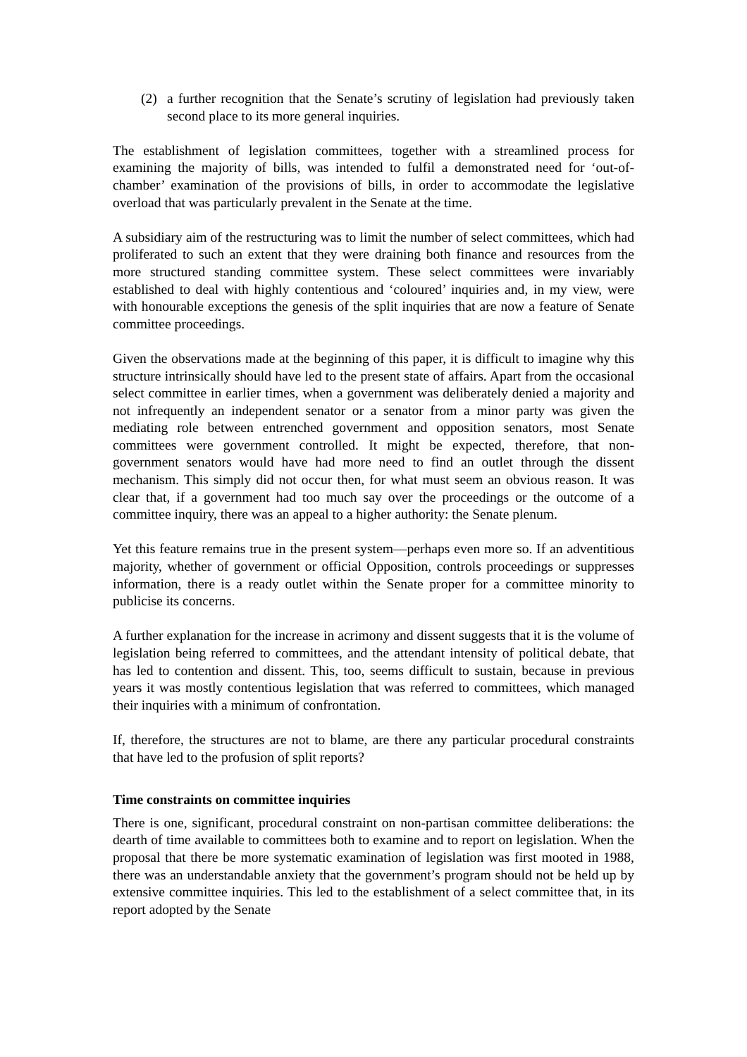(2) a further recognition that the Senate’s scrutiny of legislation had previously taken second place to its more general inquiries.
The establishment of legislation committees, together with a streamlined process for examining the majority of bills, was intended to fulfil a demonstrated need for ‘out-of-chamber’ examination of the provisions of bills, in order to accommodate the legislative overload that was particularly prevalent in the Senate at the time.
A subsidiary aim of the restructuring was to limit the number of select committees, which had proliferated to such an extent that they were draining both finance and resources from the more structured standing committee system. These select committees were invariably established to deal with highly contentious and ‘coloured’ inquiries and, in my view, were with honourable exceptions the genesis of the split inquiries that are now a feature of Senate committee proceedings.
Given the observations made at the beginning of this paper, it is difficult to imagine why this structure intrinsically should have led to the present state of affairs. Apart from the occasional select committee in earlier times, when a government was deliberately denied a majority and not infrequently an independent senator or a senator from a minor party was given the mediating role between entrenched government and opposition senators, most Senate committees were government controlled. It might be expected, therefore, that non-government senators would have had more need to find an outlet through the dissent mechanism. This simply did not occur then, for what must seem an obvious reason. It was clear that, if a government had too much say over the proceedings or the outcome of a committee inquiry, there was an appeal to a higher authority: the Senate plenum.
Yet this feature remains true in the present system—perhaps even more so. If an adventitious majority, whether of government or official Opposition, controls proceedings or suppresses information, there is a ready outlet within the Senate proper for a committee minority to publicise its concerns.
A further explanation for the increase in acrimony and dissent suggests that it is the volume of legislation being referred to committees, and the attendant intensity of political debate, that has led to contention and dissent. This, too, seems difficult to sustain, because in previous years it was mostly contentious legislation that was referred to committees, which managed their inquiries with a minimum of confrontation.
If, therefore, the structures are not to blame, are there any particular procedural constraints that have led to the profusion of split reports?
Time constraints on committee inquiries
There is one, significant, procedural constraint on non-partisan committee deliberations: the dearth of time available to committees both to examine and to report on legislation. When the proposal that there be more systematic examination of legislation was first mooted in 1988, there was an understandable anxiety that the government’s program should not be held up by extensive committee inquiries. This led to the establishment of a select committee that, in its report adopted by the Senate